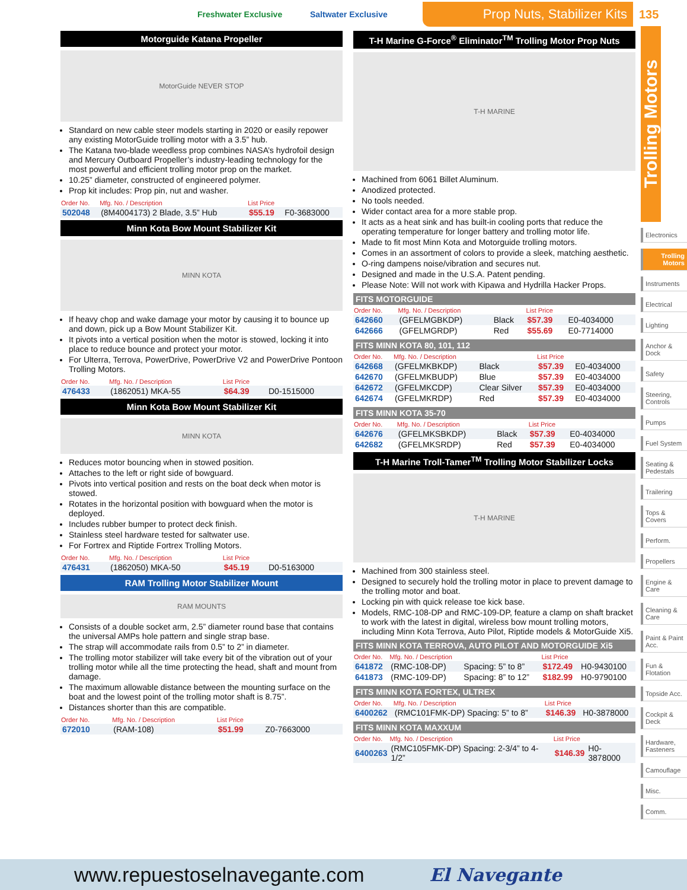Freshwater Exclusive Saltwater Exclusive
Prop Nuts, Stabilizer Kits
135
Trolling Motors
Electronics
Trolling Motors
Instruments
Electrical
Lighting
Anchor & Dock
Safety
Steering, Controls
Pumps
Fuel System
Seating & Pedestals
Trailering
Tops & Covers
Perform.
Propellers
Engine & Care
Cleaning & Care
Paint & Paint Acc.
Fun & Flotation
Topside Acc.
Cockpit & Deck
Hardware, Fasteners
Camouflage
Misc.
Comm.
Motorguide Katana Propeller
MotorGuide NEVER STOP
Standard on new cable steer models starting in 2020 or easily repower any existing MotorGuide trolling motor with a 3.5” hub.
The Katana two-blade weedless prop combines NASA’s hydrofoil design and Mercury Outboard Propeller’s industry-leading technology for the most powerful and efficient trolling motor prop on the market.
10.25” diameter, constructed of engineered polymer.
Prop kit includes: Prop pin, nut and washer.
| Order No. | Mfg. No. / Description | List Price | |
| --- | --- | --- | --- |
| 502048 | (8M4004173) 2 Blade, 3.5” Hub | $55.19 | F0-3683000 |
Minn Kota Bow Mount Stabilizer Kit
MINN KOTA
If heavy chop and wake damage your motor by causing it to bounce up and down, pick up a Bow Mount Stabilizer Kit.
It pivots into a vertical position when the motor is stowed, locking it into place to reduce bounce and protect your motor.
For Ulterra, Terrova, PowerDrive, PowerDrive V2 and PowerDrive Pontoon Trolling Motors.
| Order No. | Mfg. No. / Description | List Price | |
| --- | --- | --- | --- |
| 476433 | (1862051) MKA-55 | $64.39 | D0-1515000 |
Minn Kota Bow Mount Stabilizer Kit
MINN KOTA
Reduces motor bouncing when in stowed position.
Attaches to the left or right side of bowguard.
Pivots into vertical position and rests on the boat deck when motor is stowed.
Rotates in the horizontal position with bowguard when the motor is deployed.
Includes rubber bumper to protect deck finish.
Stainless steel hardware tested for saltwater use.
For Fortrex and Riptide Fortrex Trolling Motors.
| Order No. | Mfg. No. / Description | List Price | |
| --- | --- | --- | --- |
| 476431 | (1862050) MKA-50 | $45.19 | D0-5163000 |
RAM Trolling Motor Stabilizer Mount
RAM MOUNTS
Consists of a double socket arm, 2.5” diameter round base that contains the universal AMPs hole pattern and single strap base.
The strap will accommodate rails from 0.5” to 2” in diameter.
The trolling motor stabilizer will take every bit of the vibration out of your trolling motor while all the time protecting the head, shaft and mount from damage.
The maximum allowable distance between the mounting surface on the boat and the lowest point of the trolling motor shaft is 8.75”.
Distances shorter than this are compatible.
| Order No. | Mfg. No. / Description | List Price | |
| --- | --- | --- | --- |
| 672010 | (RAM-108) | $51.99 | Z0-7663000 |
T-H Marine G-Force<sup>®</sup> Eliminator<sup>TM</sup> Trolling Motor Prop Nuts
T-H MARINE
Machined from 6061 Billet Aluminum.
Anodized protected.
No tools needed.
Wider contact area for a more stable prop.
It acts as a heat sink and has built-in cooling ports that reduce the operating temperature for longer battery and trolling motor life.
Made to fit most Minn Kota and Motorguide trolling motors.
Comes in an assortment of colors to provide a sleek, matching aesthetic.
O-ring dampens noise/vibration and secures nut.
Designed and made in the U.S.A. Patent pending.
Please Note: Will not work with Kipawa and Hydrilla Hacker Props.
FITS MOTORGUIDE
| Order No. | Mfg. No. / Description | | List Price | |
| --- | --- | --- | --- | --- |
| 642660 | (GFELMGBKDP) | Black | $57.39 | E0-4034000 |
| 642666 | (GFELMGRDP) | Red | $55.69 | E0-7714000 |
FITS MINN KOTA 80, 101, 112
| Order No. | Mfg. No. / Description | | List Price | |
| --- | --- | --- | --- | --- |
| 642668 | (GFELMKBKDP) | Black | $57.39 | E0-4034000 |
| 642670 | (GFELMKBUDP) | Blue | $57.39 | E0-4034000 |
| 642672 | (GFELMKCDP) | Clear Silver | $57.39 | E0-4034000 |
| 642674 | (GFELMKRDP) | Red | $57.39 | E0-4034000 |
FITS MINN KOTA 35-70
| Order No. | Mfg. No. / Description | | List Price | |
| --- | --- | --- | --- | --- |
| 642676 | (GFELMKSBKDP) | Black | $57.39 | E0-4034000 |
| 642682 | (GFELMKSRDP) | Red | $57.39 | E0-4034000 |
T-H Marine Troll-Tamer<sup>TM</sup> Trolling Motor Stabilizer Locks
T-H MARINE
Machined from 300 stainless steel.
Designed to securely hold the trolling motor in place to prevent damage to the trolling motor and boat.
Locking pin with quick release toe kick base.
Models, RMC-108-DP and RMC-109-DP, feature a clamp on shaft bracket to work with the latest in digital, wireless bow mount trolling motors, including Minn Kota Terrova, Auto Pilot, Riptide models & MotorGuide Xi5.
FITS MINN KOTA TERROVA, AUTO PILOT AND MOTORGUIDE Xi5
| Order No. | Mfg. No. / Description | | List Price | |
| --- | --- | --- | --- | --- |
| 641872 | (RMC-108-DP) | Spacing: 5” to 8” | $172.49 | H0-9430100 |
| 641873 | (RMC-109-DP) | Spacing: 8” to 12” | $182.99 | H0-9790100 |
FITS MINN KOTA FORTEX, ULTREX
| Order No. | Mfg. No. / Description | List Price | |
| --- | --- | --- | --- |
| 6400262 | (RMC101FMK-DP) Spacing: 5” to 8” | $146.39 | H0-3878000 |
FITS MINN KOTA MAXXUM
| Order No. | Mfg. No. / Description | List Price | |
| --- | --- | --- | --- |
| 6400263 | (RMC105FMK-DP) Spacing: 2-3/4” to 4-1/2” | $146.39 | H0-3878000 |
www.repuestoselnavegante.com El Navegante